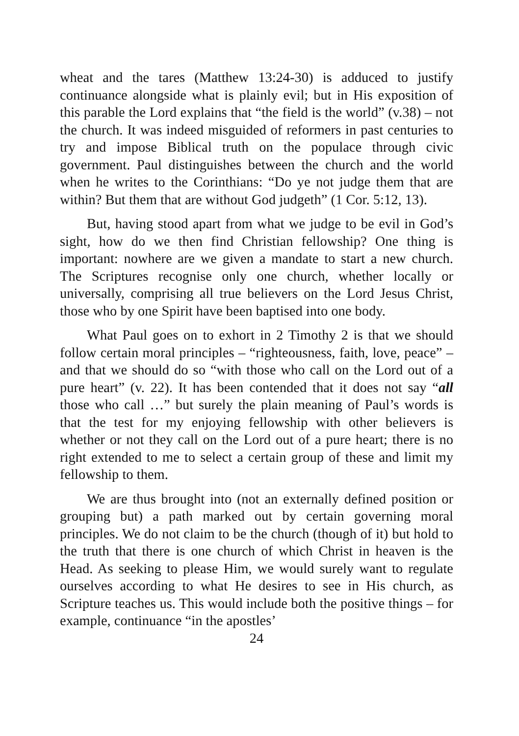wheat and the tares (Matthew 13:24-30) is adduced to justify continuance alongside what is plainly evil; but in His exposition of this parable the Lord explains that “the field is the world” (v.38) – not the church. It was indeed misguided of reformers in past centuries to try and impose Biblical truth on the populace through civic government. Paul distinguishes between the church and the world when he writes to the Corinthians: “Do ye not judge them that are within? But them that are without God judgeth” (1 Cor. 5:12, 13).
But, having stood apart from what we judge to be evil in God’s sight, how do we then find Christian fellowship? One thing is important: nowhere are we given a mandate to start a new church. The Scriptures recognise only one church, whether locally or universally, comprising all true believers on the Lord Jesus Christ, those who by one Spirit have been baptised into one body.
What Paul goes on to exhort in 2 Timothy 2 is that we should follow certain moral principles – “righteousness, faith, love, peace” – and that we should do so “with those who call on the Lord out of a pure heart” (v. 22). It has been contended that it does not say “all those who call …” but surely the plain meaning of Paul’s words is that the test for my enjoying fellowship with other believers is whether or not they call on the Lord out of a pure heart; there is no right extended to me to select a certain group of these and limit my fellowship to them.
We are thus brought into (not an externally defined position or grouping but) a path marked out by certain governing moral principles. We do not claim to be the church (though of it) but hold to the truth that there is one church of which Christ in heaven is the Head. As seeking to please Him, we would surely want to regulate ourselves according to what He desires to see in His church, as Scripture teaches us. This would include both the positive things – for example, continuance “in the apostles’
24